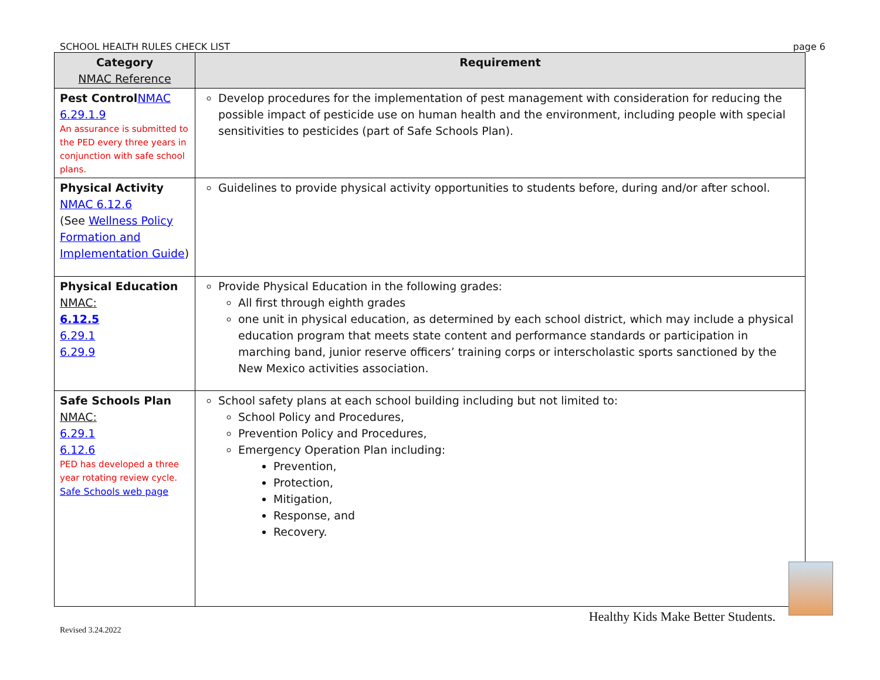SCHOOL HEALTH RULES CHECK LIST page 6
| Category NMAC Reference | Requirement |
| --- | --- |
| Pest Control NMAC 6.29.1.9 An assurance is submitted to the PED every three years in conjunction with safe school plans. | Develop procedures for the implementation of pest management with consideration for reducing the possible impact of pesticide use on human health and the environment, including people with special sensitivities to pesticides (part of Safe Schools Plan). |
| Physical Activity NMAC 6.12.6 (See Wellness Policy Formation and Implementation Guide ) | Guidelines to provide physical activity opportunities to students before, during and/or after school. |
| Physical Education NMAC: 6.12.5 6.29.1 6.29.9 | Provide Physical Education in the following grades: All first through eighth grades one unit in physical education, as determined by each school district, which may include a physical education program that meets state content and performance standards or participation in marching band, junior reserve officers’ training corps or interscholastic sports sanctioned by the New Mexico activities association. |
| Safe Schools Plan NMAC: 6.29.1 6.12.6 PED has developed a three year rotating review cycle. Safe Schools web page | School safety plans at each school building including but not limited to: School Policy and Procedures, Prevention Policy and Procedures, Emergency Operation Plan including: Prevention, Protection, Mitigation, Response, and Recovery. |
Revised 3.24.2022 Healthy Kids Make Better Students.